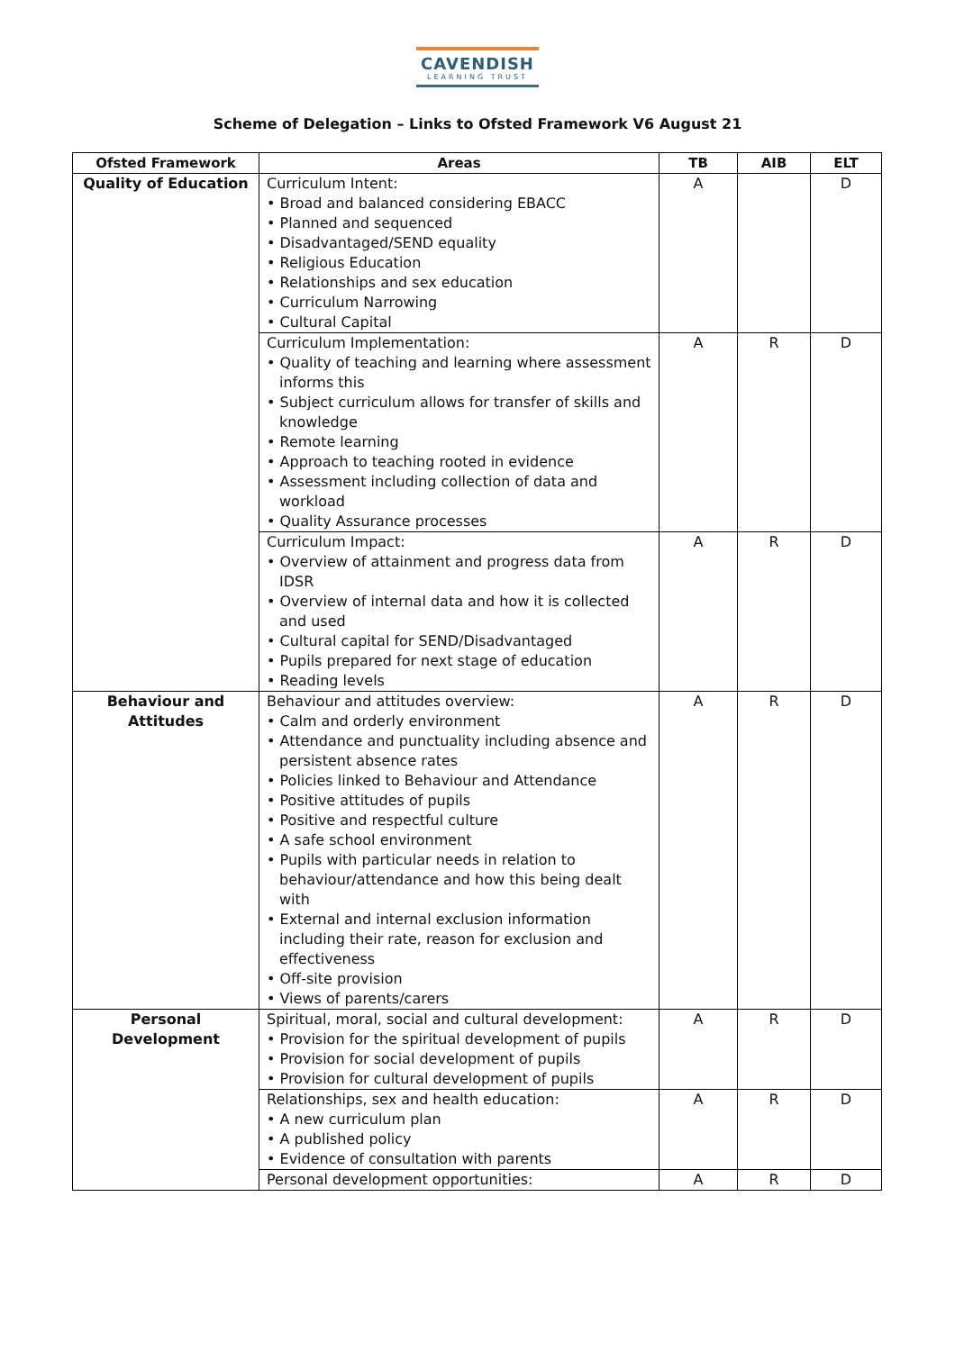CAVENDISH
LEARNING TRUST
Scheme of Delegation – Links to Ofsted Framework V6 August 21
| Ofsted Framework | Areas | TB | AIB | ELT |
| --- | --- | --- | --- | --- |
| Quality of Education | Curriculum Intent: • Broad and balanced considering EBACC • Planned and sequenced • Disadvantaged/SEND equality • Religious Education • Relationships and sex education • Curriculum Narrowing • Cultural Capital | A | | D |
| | Curriculum Implementation: • Quality of teaching and learning where assessment informs this • Subject curriculum allows for transfer of skills and knowledge • Remote learning • Approach to teaching rooted in evidence • Assessment including collection of data and workload • Quality Assurance processes | A | R | D |
| | Curriculum Impact: • Overview of attainment and progress data from IDSR • Overview of internal data and how it is collected and used • Cultural capital for SEND/Disadvantaged • Pupils prepared for next stage of education • Reading levels | A | R | D |
| Behaviour and Attitudes | Behaviour and attitudes overview: • Calm and orderly environment • Attendance and punctuality including absence and persistent absence rates • Policies linked to Behaviour and Attendance • Positive attitudes of pupils • Positive and respectful culture • A safe school environment • Pupils with particular needs in relation to behaviour/attendance and how this being dealt with • External and internal exclusion information including their rate, reason for exclusion and effectiveness • Off-site provision • Views of parents/carers | A | R | D |
| Personal Development | Spiritual, moral, social and cultural development: • Provision for the spiritual development of pupils • Provision for social development of pupils • Provision for cultural development of pupils | A | R | D |
| | Relationships, sex and health education: • A new curriculum plan • A published policy • Evidence of consultation with parents | A | R | D |
| | Personal development opportunities: | A | R | D |